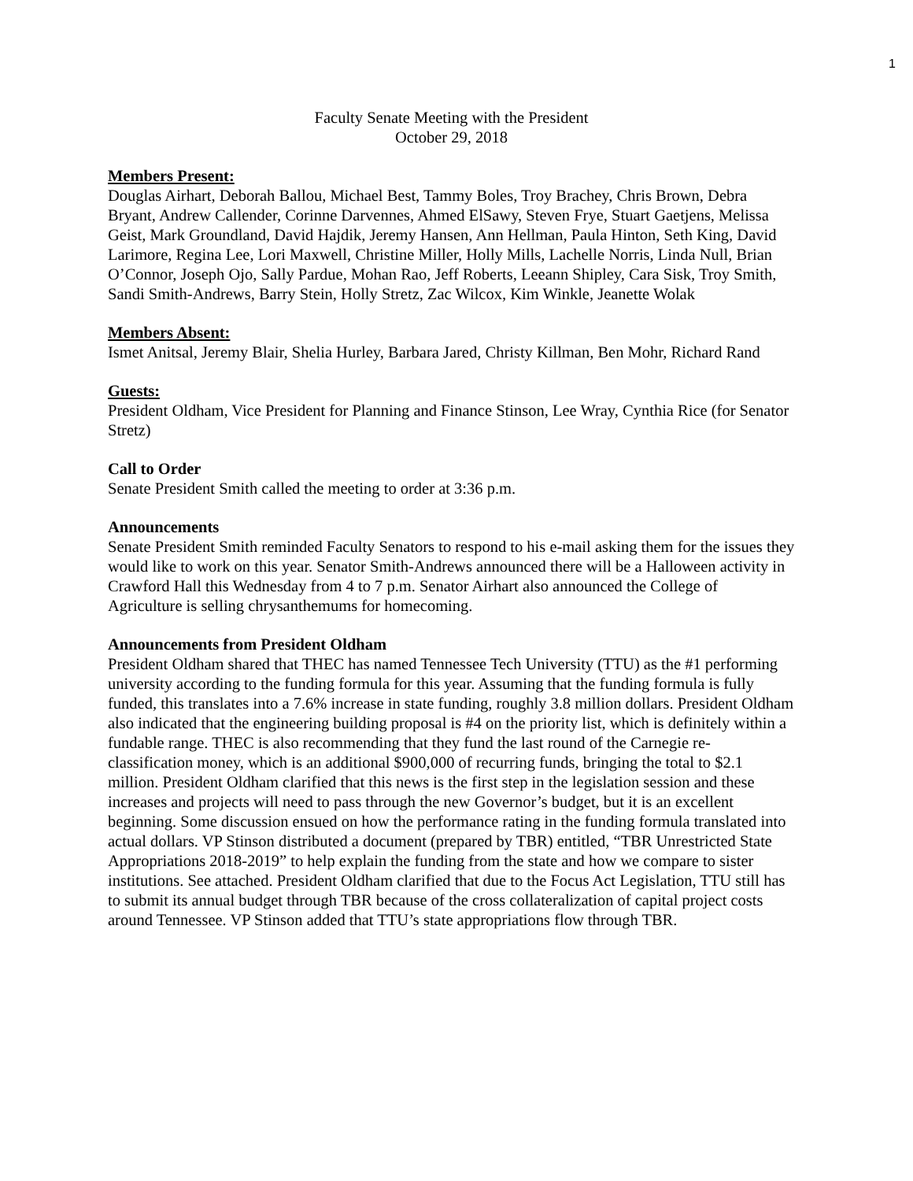1
Faculty Senate Meeting with the President
October 29, 2018
Members Present:
Douglas Airhart, Deborah Ballou, Michael Best, Tammy Boles, Troy Brachey, Chris Brown, Debra Bryant, Andrew Callender, Corinne Darvennes, Ahmed ElSawy, Steven Frye, Stuart Gaetjens, Melissa Geist, Mark Groundland, David Hajdik, Jeremy Hansen, Ann Hellman, Paula Hinton, Seth King, David Larimore, Regina Lee, Lori Maxwell, Christine Miller, Holly Mills, Lachelle Norris, Linda Null, Brian O’Connor, Joseph Ojo, Sally Pardue, Mohan Rao, Jeff Roberts, Leeann Shipley, Cara Sisk, Troy Smith, Sandi Smith-Andrews, Barry Stein, Holly Stretz, Zac Wilcox, Kim Winkle, Jeanette Wolak
Members Absent:
Ismet Anitsal, Jeremy Blair, Shelia Hurley, Barbara Jared, Christy Killman, Ben Mohr, Richard Rand
Guests:
President Oldham, Vice President for Planning and Finance Stinson, Lee Wray, Cynthia Rice (for Senator Stretz)
Call to Order
Senate President Smith called the meeting to order at 3:36 p.m.
Announcements
Senate President Smith reminded Faculty Senators to respond to his e-mail asking them for the issues they would like to work on this year. Senator Smith-Andrews announced there will be a Halloween activity in Crawford Hall this Wednesday from 4 to 7 p.m. Senator Airhart also announced the College of Agriculture is selling chrysanthemums for homecoming.
Announcements from President Oldham
President Oldham shared that THEC has named Tennessee Tech University (TTU) as the #1 performing university according to the funding formula for this year. Assuming that the funding formula is fully funded, this translates into a 7.6% increase in state funding, roughly 3.8 million dollars. President Oldham also indicated that the engineering building proposal is #4 on the priority list, which is definitely within a fundable range. THEC is also recommending that they fund the last round of the Carnegie re-classification money, which is an additional $900,000 of recurring funds, bringing the total to $2.1 million. President Oldham clarified that this news is the first step in the legislation session and these increases and projects will need to pass through the new Governor’s budget, but it is an excellent beginning. Some discussion ensued on how the performance rating in the funding formula translated into actual dollars. VP Stinson distributed a document (prepared by TBR) entitled, “TBR Unrestricted State Appropriations 2018-2019” to help explain the funding from the state and how we compare to sister institutions. See attached. President Oldham clarified that due to the Focus Act Legislation, TTU still has to submit its annual budget through TBR because of the cross collateralization of capital project costs around Tennessee. VP Stinson added that TTU’s state appropriations flow through TBR.